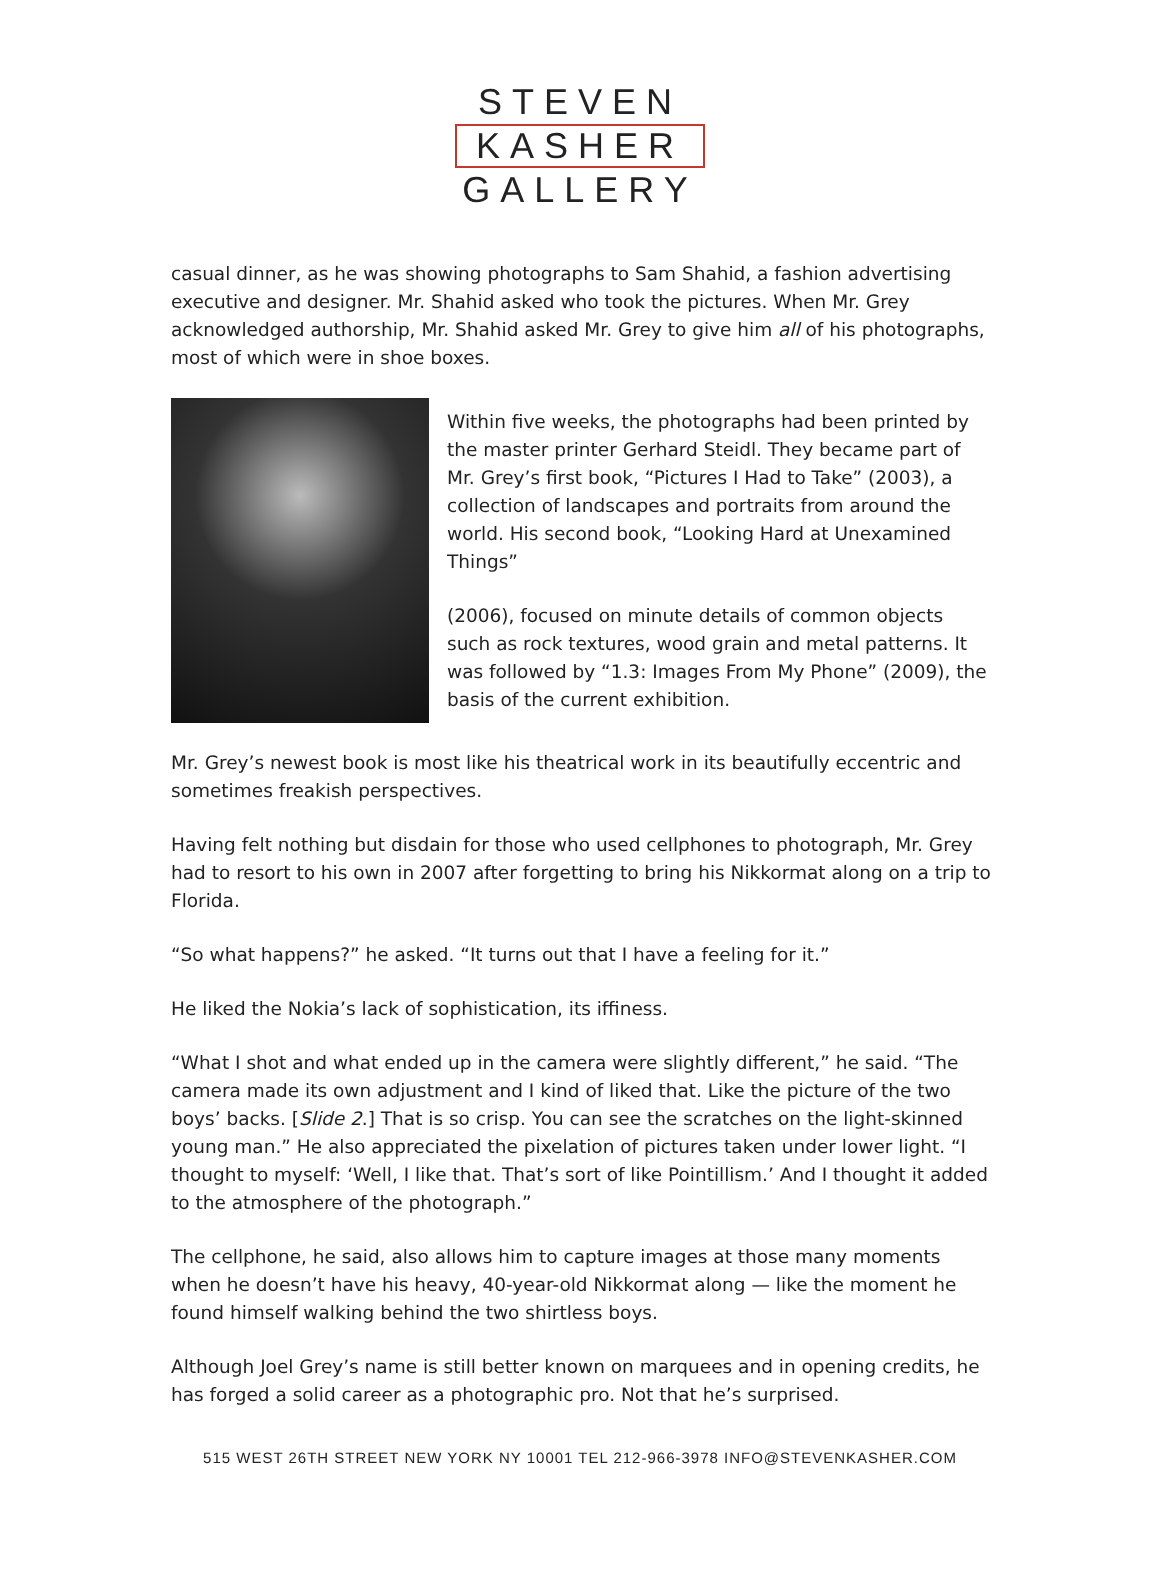STEVEN
KASHER
GALLERY
casual dinner, as he was showing photographs to Sam Shahid, a fashion advertising executive and designer. Mr. Shahid asked who took the pictures. When Mr. Grey acknowledged authorship, Mr. Shahid asked Mr. Grey to give him all of his photographs, most of which were in shoe boxes.
Within five weeks, the photographs had been printed by the master printer Gerhard Steidl. They became part of Mr. Grey’s first book, “Pictures I Had to Take” (2003), a collection of landscapes and portraits from around the world. His second book, “Looking Hard at Unexamined Things”
(2006), focused on minute details of common objects such as rock textures, wood grain and metal patterns. It was followed by “1.3: Images From My Phone” (2009), the basis of the current exhibition.
Mr. Grey’s newest book is most like his theatrical work in its beautifully eccentric and sometimes freakish perspectives.
Having felt nothing but disdain for those who used cellphones to photograph, Mr. Grey had to resort to his own in 2007 after forgetting to bring his Nikkormat along on a trip to Florida.
“So what happens?” he asked. “It turns out that I have a feeling for it.”
He liked the Nokia’s lack of sophistication, its iffiness.
“What I shot and what ended up in the camera were slightly different,” he said. “The camera made its own adjustment and I kind of liked that. Like the picture of the two boys’ backs. [Slide 2.] That is so crisp. You can see the scratches on the light-skinned young man.” He also appreciated the pixelation of pictures taken under lower light. “I thought to myself: ‘Well, I like that. That’s sort of like Pointillism.’ And I thought it added to the atmosphere of the photograph.”
The cellphone, he said, also allows him to capture images at those many moments when he doesn’t have his heavy, 40-year-old Nikkormat along — like the moment he found himself walking behind the two shirtless boys.
Although Joel Grey’s name is still better known on marquees and in opening credits, he has forged a solid career as a photographic pro. Not that he’s surprised.
515 WEST 26TH STREET NEW YORK NY 10001 TEL 212-966-3978 INFO@STEVENKASHER.COM